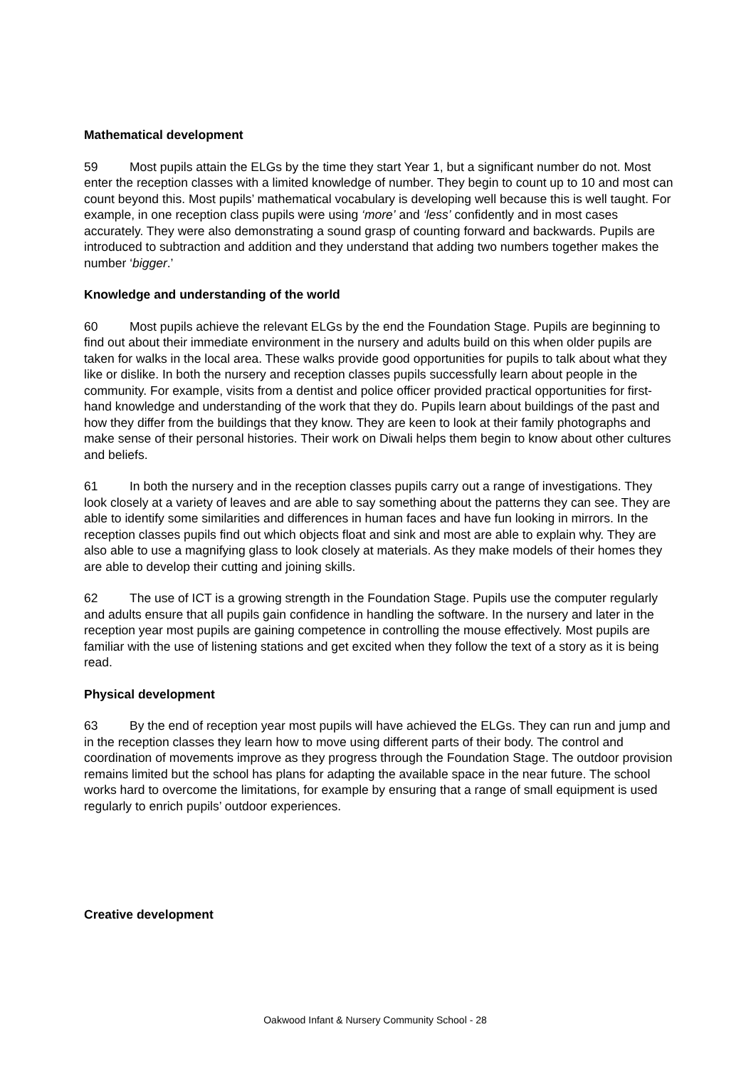Mathematical development
59 Most pupils attain the ELGs by the time they start Year 1, but a significant number do not. Most enter the reception classes with a limited knowledge of number. They begin to count up to 10 and most can count beyond this. Most pupils’ mathematical vocabulary is developing well because this is well taught. For example, in one reception class pupils were using ‘more’ and ‘less’ confidently and in most cases accurately. They were also demonstrating a sound grasp of counting forward and backwards. Pupils are introduced to subtraction and addition and they understand that adding two numbers together makes the number ‘bigger.’
Knowledge and understanding of the world
60 Most pupils achieve the relevant ELGs by the end the Foundation Stage. Pupils are beginning to find out about their immediate environment in the nursery and adults build on this when older pupils are taken for walks in the local area. These walks provide good opportunities for pupils to talk about what they like or dislike. In both the nursery and reception classes pupils successfully learn about people in the community. For example, visits from a dentist and police officer provided practical opportunities for first-hand knowledge and understanding of the work that they do. Pupils learn about buildings of the past and how they differ from the buildings that they know. They are keen to look at their family photographs and make sense of their personal histories. Their work on Diwali helps them begin to know about other cultures and beliefs.
61 In both the nursery and in the reception classes pupils carry out a range of investigations. They look closely at a variety of leaves and are able to say something about the patterns they can see. They are able to identify some similarities and differences in human faces and have fun looking in mirrors. In the reception classes pupils find out which objects float and sink and most are able to explain why. They are also able to use a magnifying glass to look closely at materials. As they make models of their homes they are able to develop their cutting and joining skills.
62 The use of ICT is a growing strength in the Foundation Stage. Pupils use the computer regularly and adults ensure that all pupils gain confidence in handling the software. In the nursery and later in the reception year most pupils are gaining competence in controlling the mouse effectively. Most pupils are familiar with the use of listening stations and get excited when they follow the text of a story as it is being read.
Physical development
63 By the end of reception year most pupils will have achieved the ELGs. They can run and jump and in the reception classes they learn how to move using different parts of their body. The control and coordination of movements improve as they progress through the Foundation Stage. The outdoor provision remains limited but the school has plans for adapting the available space in the near future. The school works hard to overcome the limitations, for example by ensuring that a range of small equipment is used regularly to enrich pupils’ outdoor experiences.
Creative development
Oakwood Infant & Nursery Community School - 28